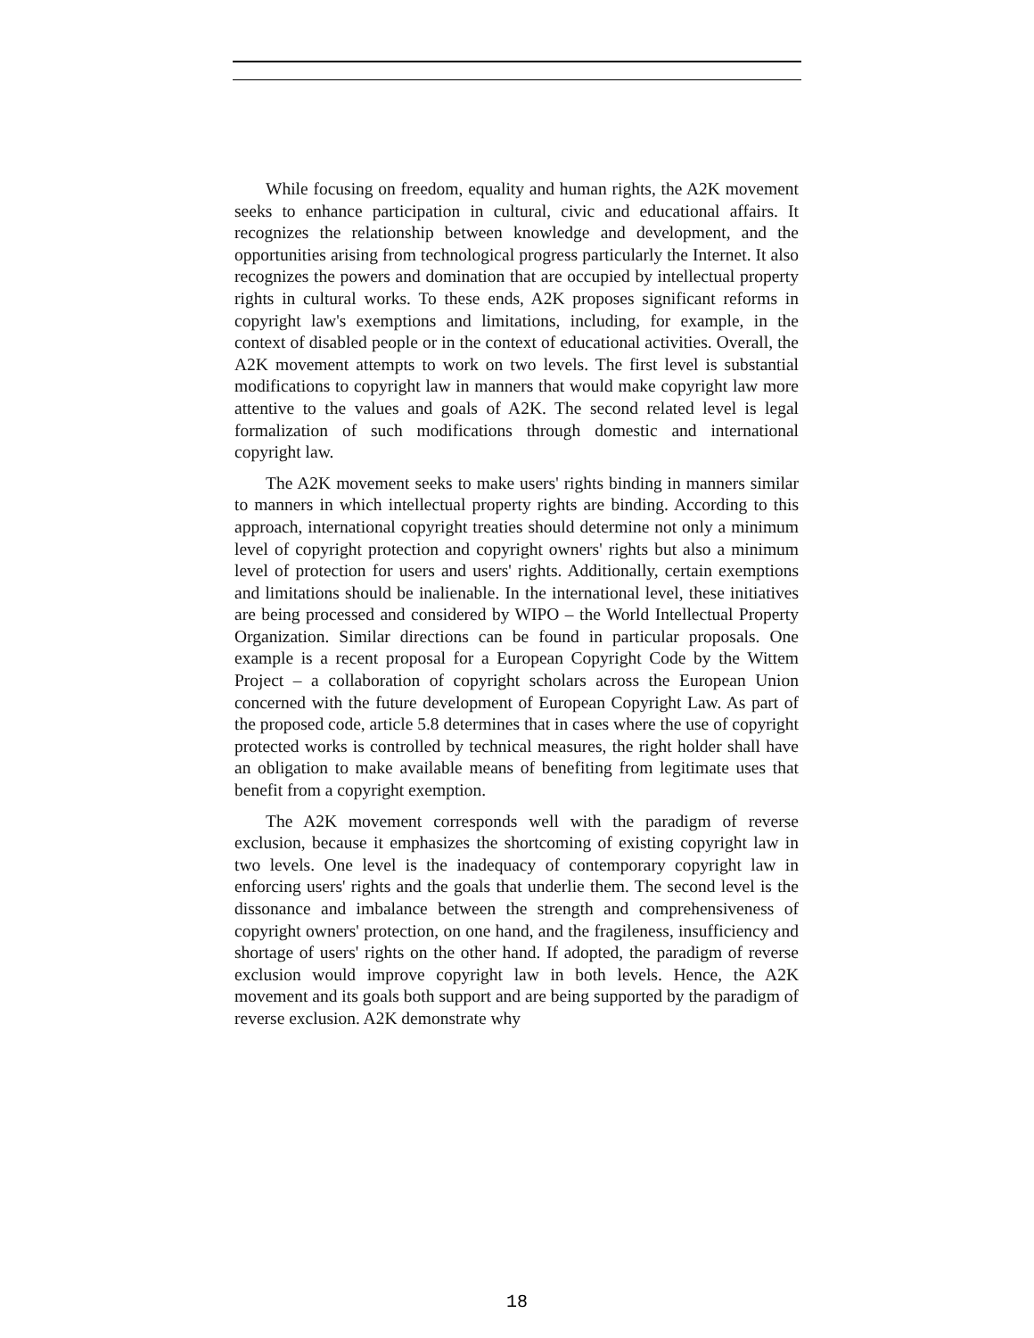While focusing on freedom, equality and human rights, the A2K movement seeks to enhance participation in cultural, civic and educational affairs. It recognizes the relationship between knowledge and development, and the opportunities arising from technological progress particularly the Internet. It also recognizes the powers and domination that are occupied by intellectual property rights in cultural works. To these ends, A2K proposes significant reforms in copyright law's exemptions and limitations, including, for example, in the context of disabled people or in the context of educational activities. Overall, the A2K movement attempts to work on two levels. The first level is substantial modifications to copyright law in manners that would make copyright law more attentive to the values and goals of A2K. The second related level is legal formalization of such modifications through domestic and international copyright law.
The A2K movement seeks to make users' rights binding in manners similar to manners in which intellectual property rights are binding. According to this approach, international copyright treaties should determine not only a minimum level of copyright protection and copyright owners' rights but also a minimum level of protection for users and users' rights. Additionally, certain exemptions and limitations should be inalienable. In the international level, these initiatives are being processed and considered by WIPO – the World Intellectual Property Organization. Similar directions can be found in particular proposals. One example is a recent proposal for a European Copyright Code by the Wittem Project – a collaboration of copyright scholars across the European Union concerned with the future development of European Copyright Law. As part of the proposed code, article 5.8 determines that in cases where the use of copyright protected works is controlled by technical measures, the right holder shall have an obligation to make available means of benefiting from legitimate uses that benefit from a copyright exemption.
The A2K movement corresponds well with the paradigm of reverse exclusion, because it emphasizes the shortcoming of existing copyright law in two levels. One level is the inadequacy of contemporary copyright law in enforcing users' rights and the goals that underlie them. The second level is the dissonance and imbalance between the strength and comprehensiveness of copyright owners' protection, on one hand, and the fragileness, insufficiency and shortage of users' rights on the other hand. If adopted, the paradigm of reverse exclusion would improve copyright law in both levels. Hence, the A2K movement and its goals both support and are being supported by the paradigm of reverse exclusion. A2K demonstrate why
18